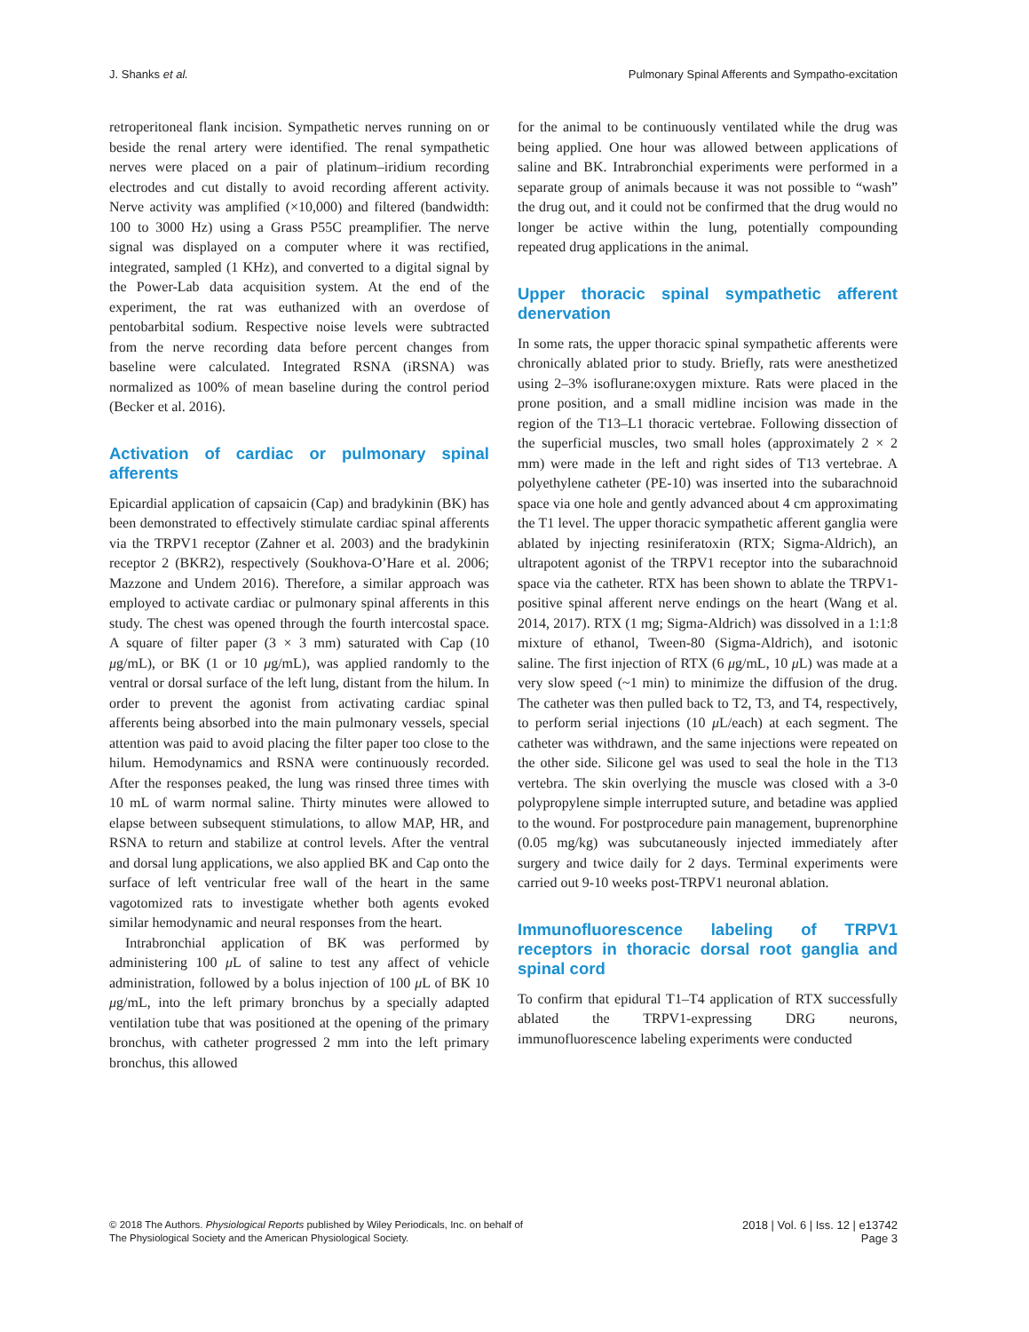J. Shanks et al. Pulmonary Spinal Afferents and Sympatho-excitation
retroperitoneal flank incision. Sympathetic nerves running on or beside the renal artery were identified. The renal sympathetic nerves were placed on a pair of platinum–iridium recording electrodes and cut distally to avoid recording afferent activity. Nerve activity was amplified (×10,000) and filtered (bandwidth: 100 to 3000 Hz) using a Grass P55C preamplifier. The nerve signal was displayed on a computer where it was rectified, integrated, sampled (1 KHz), and converted to a digital signal by the Power-Lab data acquisition system. At the end of the experiment, the rat was euthanized with an overdose of pentobarbital sodium. Respective noise levels were subtracted from the nerve recording data before percent changes from baseline were calculated. Integrated RSNA (iRSNA) was normalized as 100% of mean baseline during the control period (Becker et al. 2016).
Activation of cardiac or pulmonary spinal afferents
Epicardial application of capsaicin (Cap) and bradykinin (BK) has been demonstrated to effectively stimulate cardiac spinal afferents via the TRPV1 receptor (Zahner et al. 2003) and the bradykinin receptor 2 (BKR2), respectively (Soukhova-O’Hare et al. 2006; Mazzone and Undem 2016). Therefore, a similar approach was employed to activate cardiac or pulmonary spinal afferents in this study. The chest was opened through the fourth intercostal space. A square of filter paper (3 × 3 mm) saturated with Cap (10 μg/mL), or BK (1 or 10 μg/mL), was applied randomly to the ventral or dorsal surface of the left lung, distant from the hilum. In order to prevent the agonist from activating cardiac spinal afferents being absorbed into the main pulmonary vessels, special attention was paid to avoid placing the filter paper too close to the hilum. Hemodynamics and RSNA were continuously recorded. After the responses peaked, the lung was rinsed three times with 10 mL of warm normal saline. Thirty minutes were allowed to elapse between subsequent stimulations, to allow MAP, HR, and RSNA to return and stabilize at control levels. After the ventral and dorsal lung applications, we also applied BK and Cap onto the surface of left ventricular free wall of the heart in the same vagotomized rats to investigate whether both agents evoked similar hemodynamic and neural responses from the heart.
Intrabronchial application of BK was performed by administering 100 μ L of saline to test any affect of vehicle administration, followed by a bolus injection of 100 μ L of BK 10 μg/mL, into the left primary bronchus by a specially adapted ventilation tube that was positioned at the opening of the primary bronchus, with catheter progressed 2 mm into the left primary bronchus, this allowed
for the animal to be continuously ventilated while the drug was being applied. One hour was allowed between applications of saline and BK. Intrabronchial experiments were performed in a separate group of animals because it was not possible to “wash” the drug out, and it could not be confirmed that the drug would no longer be active within the lung, potentially compounding repeated drug applications in the animal.
Upper thoracic spinal sympathetic afferent denervation
In some rats, the upper thoracic spinal sympathetic afferents were chronically ablated prior to study. Briefly, rats were anesthetized using 2–3% isoflurane:oxygen mixture. Rats were placed in the prone position, and a small midline incision was made in the region of the T13–L1 thoracic vertebrae. Following dissection of the superficial muscles, two small holes (approximately 2 × 2 mm) were made in the left and right sides of T13 vertebrae. A polyethylene catheter (PE-10) was inserted into the subarachnoid space via one hole and gently advanced about 4 cm approximating the T1 level. The upper thoracic sympathetic afferent ganglia were ablated by injecting resiniferatoxin (RTX; Sigma-Aldrich), an ultrapotent agonist of the TRPV1 receptor into the subarachnoid space via the catheter. RTX has been shown to ablate the TRPV1-positive spinal afferent nerve endings on the heart (Wang et al. 2014, 2017). RTX (1 mg; Sigma-Aldrich) was dissolved in a 1:1:8 mixture of ethanol, Tween-80 (Sigma-Aldrich), and isotonic saline. The first injection of RTX (6 μg/mL, 10 μ L) was made at a very slow speed (~1 min) to minimize the diffusion of the drug. The catheter was then pulled back to T2, T3, and T4, respectively, to perform serial injections (10 μ L/each) at each segment. The catheter was withdrawn, and the same injections were repeated on the other side. Silicone gel was used to seal the hole in the T13 vertebra. The skin overlying the muscle was closed with a 3-0 polypropylene simple interrupted suture, and betadine was applied to the wound. For postprocedure pain management, buprenorphine (0.05 mg/kg) was subcutaneously injected immediately after surgery and twice daily for 2 days. Terminal experiments were carried out 9-10 weeks post-TRPV1 neuronal ablation.
Immunofluorescence labeling of TRPV1 receptors in thoracic dorsal root ganglia and spinal cord
To confirm that epidural T1–T4 application of RTX successfully ablated the TRPV1-expressing DRG neurons, immunofluorescence labeling experiments were conducted
© 2018 The Authors. Physiological Reports published by Wiley Periodicals, Inc. on behalf of
The Physiological Society and the American Physiological Society.
2018 | Vol. 6 | Iss. 12 | e13742
Page 3